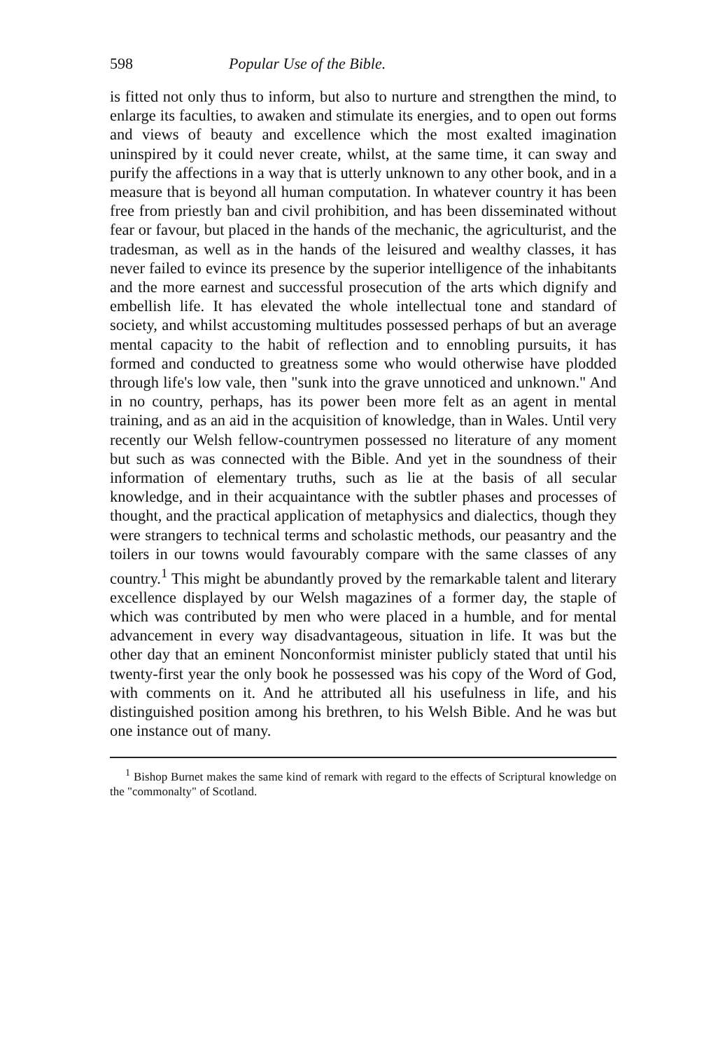598 Popular Use of the Bible.
is fitted not only thus to inform, but also to nurture and strengthen the mind, to enlarge its faculties, to awaken and stimulate its energies, and to open out forms and views of beauty and excellence which the most exalted imagination uninspired by it could never create, whilst, at the same time, it can sway and purify the affections in a way that is utterly unknown to any other book, and in a measure that is beyond all human computation. In whatever country it has been free from priestly ban and civil prohibition, and has been disseminated without fear or favour, but placed in the hands of the mechanic, the agriculturist, and the tradesman, as well as in the hands of the leisured and wealthy classes, it has never failed to evince its presence by the superior intelligence of the inhabitants and the more earnest and successful prosecution of the arts which dignify and embellish life. It has elevated the whole intellectual tone and standard of society, and whilst accustoming multitudes possessed perhaps of but an average mental capacity to the habit of reflection and to ennobling pursuits, it has formed and conducted to greatness some who would otherwise have plodded through life's low vale, then "sunk into the grave unnoticed and unknown." And in no country, perhaps, has its power been more felt as an agent in mental training, and as an aid in the acquisition of knowledge, than in Wales. Until very recently our Welsh fellow-countrymen possessed no literature of any moment but such as was connected with the Bible. And yet in the soundness of their information of elementary truths, such as lie at the basis of all secular knowledge, and in their acquaintance with the subtler phases and processes of thought, and the practical application of metaphysics and dialectics, though they were strangers to technical terms and scholastic methods, our peasantry and the toilers in our towns would favourably compare with the same classes of any country.<sup>1</sup> This might be abundantly proved by the remarkable talent and literary excellence displayed by our Welsh magazines of a former day, the staple of which was contributed by men who were placed in a humble, and for mental advancement in every way disadvantageous, situation in life. It was but the other day that an eminent Nonconformist minister publicly stated that until his twenty-first year the only book he possessed was his copy of the Word of God, with comments on it. And he attributed all his usefulness in life, and his distinguished position among his brethren, to his Welsh Bible. And he was but one instance out of many.
<sup>1</sup> Bishop Burnet makes the same kind of remark with regard to the effects of Scriptural knowledge on the "commonalty" of Scotland.